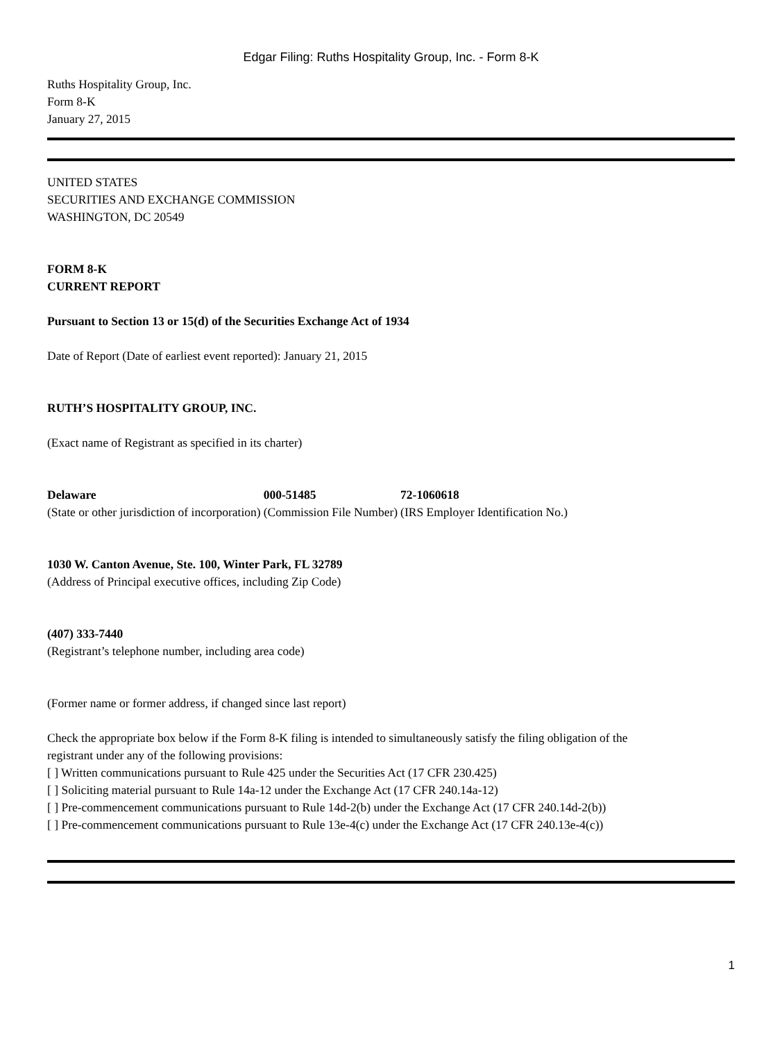Edgar Filing: Ruths Hospitality Group, Inc. - Form 8-K
Ruths Hospitality Group, Inc.
Form 8-K
January 27, 2015
UNITED STATES
SECURITIES AND EXCHANGE COMMISSION
WASHINGTON, DC 20549
FORM 8-K
CURRENT REPORT
Pursuant to Section 13 or 15(d) of the Securities Exchange Act of 1934
Date of Report (Date of earliest event reported): January 21, 2015
RUTH’S HOSPITALITY GROUP, INC.
(Exact name of Registrant as specified in its charter)
| Delaware | 000-51485 | 72-1060618 |
| (State or other jurisdiction of incorporation) | (Commission File Number) | (IRS Employer Identification No.) |
1030 W. Canton Avenue, Ste. 100, Winter Park, FL 32789
(Address of Principal executive offices, including Zip Code)
(407) 333-7440
(Registrant’s telephone number, including area code)
(Former name or former address, if changed since last report)
Check the appropriate box below if the Form 8-K filing is intended to simultaneously satisfy the filing obligation of the registrant under any of the following provisions:
[ ] Written communications pursuant to Rule 425 under the Securities Act (17 CFR 230.425)
[ ] Soliciting material pursuant to Rule 14a-12 under the Exchange Act (17 CFR 240.14a-12)
[ ] Pre-commencement communications pursuant to Rule 14d-2(b) under the Exchange Act (17 CFR 240.14d-2(b))
[ ] Pre-commencement communications pursuant to Rule 13e-4(c) under the Exchange Act (17 CFR 240.13e-4(c))
1